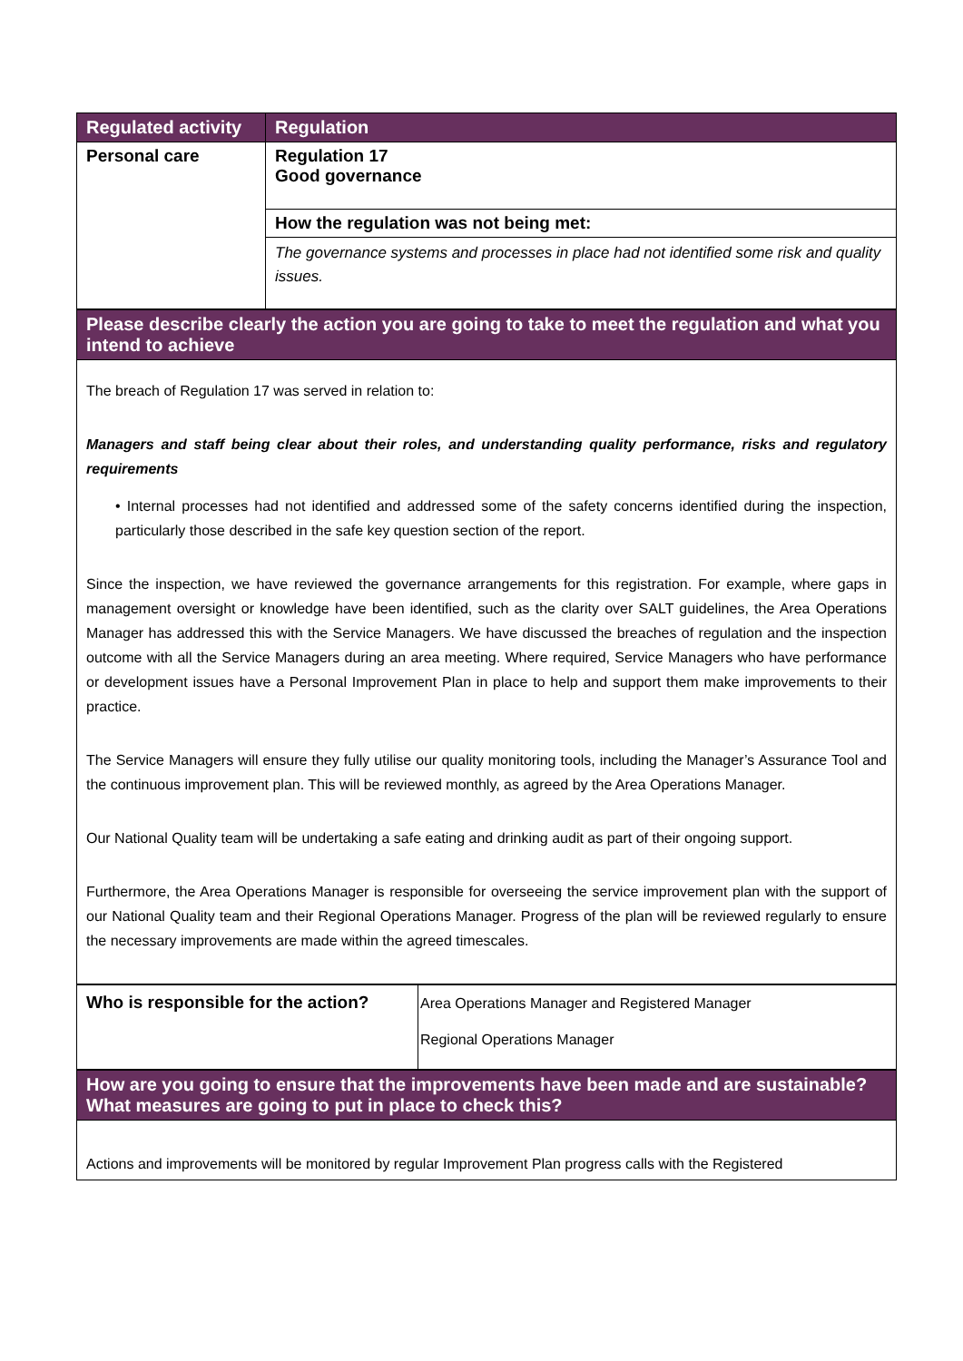| Regulated activity | Regulation |
| --- | --- |
| Personal care | Regulation 17 Good governance |
| | How the regulation was not being met: |
| | The governance systems and processes in place had not identified some risk and quality issues. |
| Please describe clearly the action you are going to take to meet the regulation and what you intend to achieve |
| --- |
| The breach of Regulation 17 was served in relation to: Managers and staff being clear about their roles, and understanding quality performance, risks and regulatory requirements • Internal processes had not identified and addressed some of the safety concerns identified during the inspection, particularly those described in the safe key question section of the report. Since the inspection, we have reviewed the governance arrangements for this registration. For example, where gaps in management oversight or knowledge have been identified, such as the clarity over SALT guidelines, the Area Operations Manager has addressed this with the Service Managers. We have discussed the breaches of regulation and the inspection outcome with all the Service Managers during an area meeting. Where required, Service Managers who have performance or development issues have a Personal Improvement Plan in place to help and support them make improvements to their practice. The Service Managers will ensure they fully utilise our quality monitoring tools, including the Manager’s Assurance Tool and the continuous improvement plan. This will be reviewed monthly, as agreed by the Area Operations Manager. Our National Quality team will be undertaking a safe eating and drinking audit as part of their ongoing support. Furthermore, the Area Operations Manager is responsible for overseeing the service improvement plan with the support of our National Quality team and their Regional Operations Manager. Progress of the plan will be reviewed regularly to ensure the necessary improvements are made within the agreed timescales. |
| Who is responsible for the action? | Area Operations Manager and Registered Manager Regional Operations Manager |
| How are you going to ensure that the improvements have been made and are sustainable? What measures are going to put in place to check this? |
| --- |
| Actions and improvements will be monitored by regular Improvement Plan progress calls with the Registered |